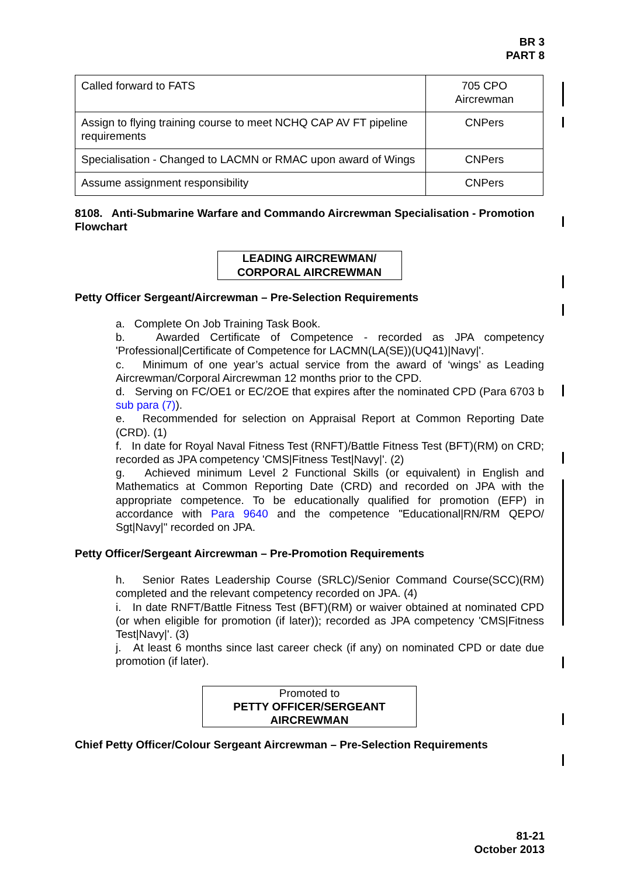BR 3
PART 8
| Called forward to FATS | 705 CPO Aircrewman |
| Assign to flying training course to meet NCHQ CAP AV FT pipeline requirements | CNPers |
| Specialisation - Changed to LACMN or RMAC upon award of Wings | CNPers |
| Assume assignment responsibility | CNPers |
8108. Anti-Submarine Warfare and Commando Aircrewman Specialisation - Promotion Flowchart
LEADING AIRCREWMAN/
CORPORAL AIRCREWMAN
Petty Officer Sergeant/Aircrewman – Pre-Selection Requirements
a. Complete On Job Training Task Book.
b. Awarded Certificate of Competence - recorded as JPA competency 'Professional|Certificate of Competence for LACMN(LA(SE))(UQ41)|Navy|'.
c. Minimum of one year’s actual service from the award of ‘wings’ as Leading Aircrewman/Corporal Aircrewman 12 months prior to the CPD.
d. Serving on FC/OE1 or EC/2OE that expires after the nominated CPD (Para 6703 b sub para (7)).
e. Recommended for selection on Appraisal Report at Common Reporting Date (CRD). (1)
f. In date for Royal Naval Fitness Test (RNFT)/Battle Fitness Test (BFT)(RM) on CRD; recorded as JPA competency 'CMS|Fitness Test|Navy|'. (2)
g. Achieved minimum Level 2 Functional Skills (or equivalent) in English and Mathematics at Common Reporting Date (CRD) and recorded on JPA with the appropriate competence. To be educationally qualified for promotion (EFP) in accordance with Para 9640 and the competence "Educational|RN/RM QEPO/ Sgt|Navy|" recorded on JPA.
Petty Officer/Sergeant Aircrewman – Pre-Promotion Requirements
h. Senior Rates Leadership Course (SRLC)/Senior Command Course(SCC)(RM) completed and the relevant competency recorded on JPA. (4)
i. In date RNFT/Battle Fitness Test (BFT)(RM) or waiver obtained at nominated CPD (or when eligible for promotion (if later)); recorded as JPA competency 'CMS|Fitness Test|Navy|'. (3)
j. At least 6 months since last career check (if any) on nominated CPD or date due promotion (if later).
Promoted to
PETTY OFFICER/SERGEANT
AIRCREWMAN
Chief Petty Officer/Colour Sergeant Aircrewman – Pre-Selection Requirements
81-21
October 2013